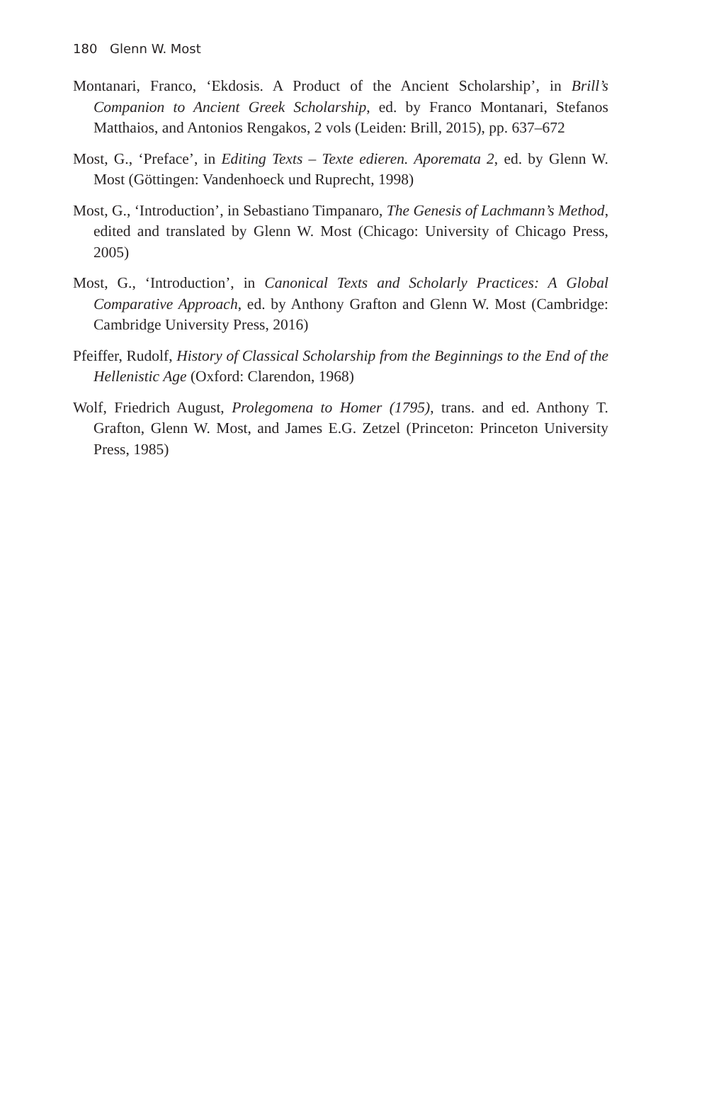180 Glenn W. Most
Montanari, Franco, ‘Ekdosis. A Product of the Ancient Scholarship’, in Brill’s Companion to Ancient Greek Scholarship, ed. by Franco Montanari, Stefanos Matthaios, and Antonios Rengakos, 2 vols (Leiden: Brill, 2015), pp. 637–672
Most, G., ‘Preface’, in Editing Texts – Texte edieren. Aporemata 2, ed. by Glenn W. Most (Göttingen: Vandenhoeck und Ruprecht, 1998)
Most, G., ‘Introduction’, in Sebastiano Timpanaro, The Genesis of Lachmann’s Method, edited and translated by Glenn W. Most (Chicago: University of Chicago Press, 2005)
Most, G., ‘Introduction’, in Canonical Texts and Scholarly Practices: A Global Comparative Approach, ed. by Anthony Grafton and Glenn W. Most (Cambridge: Cambridge University Press, 2016)
Pfeiffer, Rudolf, History of Classical Scholarship from the Beginnings to the End of the Hellenistic Age (Oxford: Clarendon, 1968)
Wolf, Friedrich August, Prolegomena to Homer (1795), trans. and ed. Anthony T. Grafton, Glenn W. Most, and James E.G. Zetzel (Princeton: Princeton University Press, 1985)